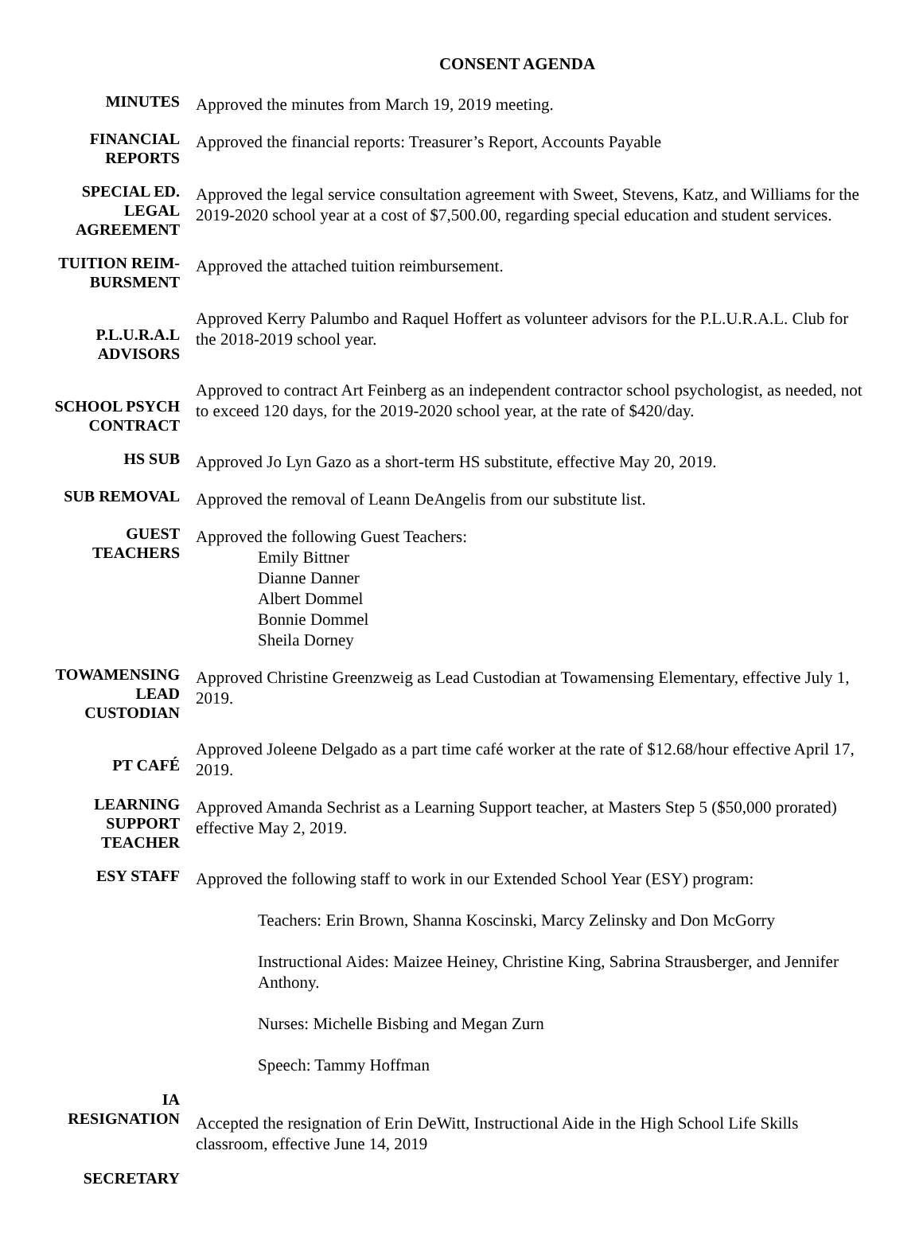CONSENT AGENDA
MINUTES
Approved the minutes from March 19, 2019 meeting.
FINANCIAL
REPORTS
Approved the financial reports: Treasurer’s Report, Accounts Payable
SPECIAL ED.
LEGAL
AGREEMENT
Approved the legal service consultation agreement with Sweet, Stevens, Katz, and Williams for the 2019-2020 school year at a cost of $7,500.00, regarding special education and student services.
TUITION REIM-
BURSMENT
Approved the attached tuition reimbursement.
P.L.U.R.A.L
ADVISORS
Approved Kerry Palumbo and Raquel Hoffert as volunteer advisors for the P.L.U.R.A.L. Club for the 2018-2019 school year.
SCHOOL PSYCH
CONTRACT
Approved to contract Art Feinberg as an independent contractor school psychologist, as needed, not to exceed 120 days, for the 2019-2020 school year, at the rate of $420/day.
HS SUB
Approved Jo Lyn Gazo as a short-term HS substitute, effective May 20, 2019.
SUB REMOVAL
Approved the removal of Leann DeAngelis from our substitute list.
GUEST
TEACHERS
Approved the following Guest Teachers:
Emily Bittner
Dianne Danner
Albert Dommel
Bonnie Dommel
Sheila Dorney
TOWAMENSING
LEAD
CUSTODIAN
Approved Christine Greenzweig as Lead Custodian at Towamensing Elementary, effective July 1, 2019.
PT CAFÉ
Approved Joleene Delgado as a part time café worker at the rate of $12.68/hour effective April 17, 2019.
LEARNING
SUPPORT
TEACHER
Approved Amanda Sechrist as a Learning Support teacher, at Masters Step 5 ($50,000 prorated) effective May 2, 2019.
ESY STAFF
Approved the following staff to work in our Extended School Year (ESY) program:
Teachers: Erin Brown, Shanna Koscinski, Marcy Zelinsky and Don McGorry
Instructional Aides: Maizee Heiney, Christine King, Sabrina Strausberger, and Jennifer Anthony.
Nurses: Michelle Bisbing and Megan Zurn
Speech: Tammy Hoffman
IA
RESIGNATION
Accepted the resignation of Erin DeWitt, Instructional Aide in the High School Life Skills classroom, effective June 14, 2019
SECRETARY